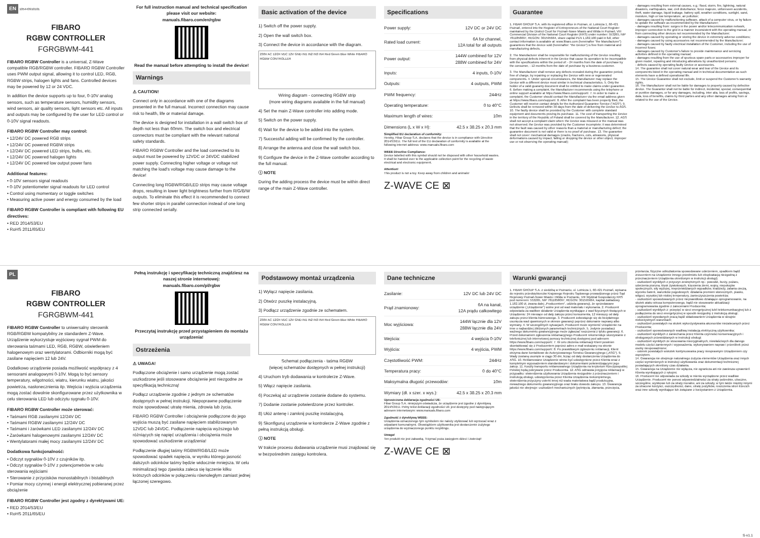EN 105443910101
FIBARO
RGBW CONTROLLER
FGRGBWM-441
FIBARO RGBW Controller is a universal, Z-Wave compatible RGB/RGBW controller. FIBARO RGBW Controller uses PWM output signal, allowing it to control LED, RGB, RGBW strips, halogen lights and fans. Controlled devices may be powered by 12 or 24 VDC.
In addition the device supports up to four, 0-10V analog sensors, such as temperature sensors, humidity sensors, wind sensors, air quality sensors, light sensors etc. All inputs and outputs may be configured by the user for LED control or 0-10V signal readouts.
FIBARO RGBW Controller may control:
• 12/24V DC powered RGB strips
• 12/24V DC powered RGBW strips
• 12/24V DC powered LED strips, bulbs, etc.
• 12/24V DC powered halogen lights
• 12/24V DC powered low output power fans
Additional features:
• 0-10V sensors signal readouts
• 0-10V potentiometer signal readouts for LED control
• Control using momentary or toggle switches
• Measuring active power and energy consumed by the load
FIBARO RGBW Controller is compliant with following EU directives:
• RED 2014/53/EU
• RoHS 2011/65/EU
For full instruction manual and technical specification please visit our website:
manuals.fibaro.com/en/rgbw
Read the manual before attempting to install the device!
Warnings
⚠ CAUTION!
Connect only in accordance with one of the diagrams presented in the full manual. Incorrect connection may cause risk to health, life or material damage.
The device is designed for installation in a wall switch box of depth not less than 60mm. The switch box and electrical connectors must be compliant with the relevant national safety standards.
FIBARO RGBW Controller and the load connected to its output must be powered by 12VDC or 24VDC stabilized power supply. Connecting higher voltage or voltage not matching the load's voltage may cause damage to the device!
Connecting long RGBW/RGB/LED strips may cause voltage drops, resulting in lower light brightness further from R/G/B/W outputs. To eliminate this effect it is recommended to connect few shorter strips in parallel connection instead of one long strip connected serially.
Basic activation of the device
1) Switch off the power supply.
2) Open the wall switch box.
3) Connect the device in accordance with the diagram.
230V AC 12/24 VDC 12V GND IN1 IN2 IN3 IN4 Red Green Blue White FIBARO RGBW CONTROLLER
Wiring diagram - connecting RGBW strip
(more wiring diagrams available in the full manual)
4) Set the main Z-Wave controller into adding mode.
5) Switch on the power supply.
6) Wait for the device to be added into the system.
7) Successful adding will be confirmed by the controller.
8) Arrange the antenna and close the wall switch box.
9) Configure the device in the Z-Wave controller according to the full manual.
ⓘ NOTE
During the adding process the device must be within direct range of the main Z-Wave controller.
Specifications
| Power supply: | 12V DC or 24V DC |
| Rated load current: | 6A for channel, 12A total for all outputs |
| Power output: | 144W combined for 12V 288W combined for 24V |
| Inputs: | 4 inputs, 0-10V |
| Outputs: | 4 outputs, PWM |
| PWM frequency: | 244Hz |
| Operating temperature: | 0 to 40°C |
| Maximum length of wires: | 10m |
| Dimensions (L x W x H): | 42.5 x 38.25 x 20.3 mm |
Simplified EU declaration of conformity:
Hereby, Fibar Group S.A. declares that the device is in compliance with Directive 2014/53/EU. The full text of the EU declaration of conformity is available at the following internet address: www.manuals.fibaro.com
WEEE Directive Compliance:
Device labelled with this symbol should not be disposed with other household wastes. It shall be handed over to the applicable collection point for the recycling of waste electrical and electronic equipment.
Attention!
This product is not a toy. Keep away from children and animals!
Z-WAVE CE ⊠
Guarantee
1. FIBAR GROUP S.A. with its registered office in Poznan, ul. Lotnicza 1, 60-421 Poznań, entered into the Register of Entrepreneurs of the National Court Register maintained by the District Court for Poznań-Nowe Miasto and Wilda in Poznań, VIII Commercial Division of the National Court Register (KRS) under number: 553265, NIP 7811858097, REGON: 301595664, share capital PLN 1,182,100 paid in full, other contact information is available at: www.fibaro.com (hereinafter "the Manufacturer") guarantees that the device sold (hereinafter: "the Device") is free from material and manufacturing defects.
2. The Manufacturer shall be responsible for malfunctioning of the Device resulting from physical defects inherent in the Device that cause its operation to be incompatible with the specifications within the period of: - 24 months from the date of purchase by the consumer, - 12 months from the date of purchase by a business customer.
3. The Manufacturer shall remove any defects revealed during the guarantee period, free of charge, by repairing or replacing the Device with new or regenerated components. 4. Under special circumstances, the Manufacturer may replace the Device with a different device most similar in technical characteristics. 5. Only the holder of a valid guaranty document shall be entitled to make claims under guarantee. 6. Before making a complaint, the Manufacturer recommends using the telephone or online support available at https://www.fibaro.com/support/. 7. In order to make a complaint, the Customer should contact the Manufacturer via the email address given at https://www.fibaro.com/support/. 8. After the complaint has been properly filed, the Customer will receive contact details for the Authorized Guarantee Service ("AGS"). 9. Defects shall be removed within 30 days from the date of delivering the Device to AGS. 10. The faulty device shall be provided by the Customer with complete standard equipment and documents proving its purchase. 11. The cost of transporting the Device in the territory of the Republic of Poland shall be covered by the Manufacturer. 12. AGS shall not accept a complaint claim when: the Device was misused or the manual was not observed; the Device was provided by the Customer incomplete; it was determined that the fault was caused by other reasons than a material or manufacturing defect; the guarantee document is not valid or there is no proof of purchase. 13. The guarantee shall not cover: mechanical damages (cracks, fractures, cuts, abrasions, physical deformations caused by impact, falling or dropping the device or other object, improper use or not observing the operating manual);
- damages resulting from external causes, e.g.: flood, storm, fire, lightning, natural disasters, earthquakes, war, civil disturbance, force majeure, unforeseen accidents, theft, water damage, liquid leakage, battery spill, weather conditions, sunlight, sand, moisture, high or low temperature, air pollution;
- damages caused by malfunctioning software, attack of a computer virus, or by failure to update the software as recommended by the Manufacturer;
- damages resulting from: surges in the power and/or telecommunication network, improper connection to the grid in a manner inconsistent with the operating manual, or from connecting other devices not recommended by the Manufacturer;
- damages caused by operating or storing the device in extremely adverse conditions;
- damages caused by using accessories not recommended by the Manufacturer;
- damages caused by faulty electrical installation of the Customer, including the use of incorrect fuses;
- damages caused by Customer's failure to provide maintenance and servicing activities defined in the operating manual;
- damages resulting from the use of spurious spare parts or accessories improper for given model, repairing and introducing alterations by unauthorized persons;
- defects caused by operating faulty Device or accessories.
14. The guarantee shall not cover natural wear and tear of the Device and its components listed in the operating manual and in technical documentation as such elements have a defined operational life.
15. The Device Guarantee shall not exclude, limit or suspend the Customer's warranty rights.
16. The Manufacturer shall not be liable for damages to property caused by defective device. The Guarantor shall not be liable for indirect, incidental, special, consequential or punitive damages, or for any damages, including, inter alia, loss of profits, savings, data, loss of benefits, claims by third parties and any other damages arising from or related to the use of the Device.
PL
FIBARO
RGBW CONTROLLER
FGRGBWM-441
FIBARO RGBW Controller to uniwersalny sterownik RGB/RGBW kompatybilny ze standardem Z-Wave. Urządzenie wykorzystuje wyjściowy sygnał PWM do sterowania taśmami LED, RGB, RGBW, oświetleniem halogenowym oraz wentylatorami. Odbiorniki mogą być zasilane napięciem 12 lub 24V.
Dodatkowo urządzenie posiada możliwość współpracy z 4 sensorami analogowymi 0-10V. Mogą to być sensory temperatury, wilgotności, wiatru, kierunku wiatru, jakości powietrza, nasłonecznienia itp. Wejścia i wyjścia urządzenia mogą zostać dowolnie skonfigurowane przez użytkownika w celu sterowania LED lub odczytu sygnału 0-10V.
FIBARO RGBW Controller może sterować:
• Taśmami RGB zasilanymi 12/24V DC
• Taśmami RGBW zasilanymi 12/24V DC
• Taśmami i żarówkami LED zasilanymi 12/24V DC
• Żarówkami halogenowymi zasilanymi 12/24V DC
• Wentylatorami małej mocy zasilanymi 12/24V DC
Dodatkowa funkcjonalność:
• Odczyt sygnałów 0-10V z czujników itp.
• Odczyt sygnałów 0-10V z potencjometrów w celu sterowania wyjściami
• Sterowanie z przycisków monostabilnych i bistabilnych
• Pomiar mocy czynnej i energii elektrycznej pobieranej przez obciążenie
FIBARO RGBW Controller jest zgodny z dyrektywami UE:
• RED 2014/53/EU
• RoHS 2011/65/EU
Pełną instrukcję i specyfikację techniczną znajdziesz na naszej stronie internetowej:
manuals.fibaro.com/pl/rgbw
Przeczytaj instrukcję przed przystąpieniem do montażu urządzenia!
Ostrzeżenia
⚠ UWAGA!
Podłączone obciążenie i samo urządzenie mogą zostać uszkodzone jeśli stosowane obciążenie jest niezgodne ze specyfikacją techniczną!
Podłącz urządzenie zgodnie z jednym ze schematów dostępnych w pełnej instrukcji. Niepoprawne podłączenie może spowodować utratę mienia, zdrowia lub życia.
FIBARO RGBW Controller i obciążenie podłączone do jego wyjścia muszą być zasilane napięciem stabilizowanym 12VDC lub 24VDC. Podłączenie napięcia wyższego lub różniących się napięć urządzenia i obciążenia może spowodować uszkodzenie urządzenia!
Podłączenie długiej taśmy RGBW/RGB/LED może spowodować spadek napięcia, w wyniku którego jasność dalszych odcinków taśmy będzie widocznie mniejsza. W celu minimalizacji tego zjawiska zaleca się łączenie kilku krótszych odcinków w połączeniu równoległym zamiast jednej łączonej szeregowo.
Podstawowy montaż urządzenia
1) Wyłącz napięcie zasilania.
2) Otwórz puszkę instalacyjną.
3) Podłącz urządzenie zgodnie ze schematem.
230V AC 12/24 VDC 12V GND IN1 IN2 IN3 IN4 Red Green Blue White FIBARO RGBW CONTROLLER
Schemat podłączenia - taśma RGBW
(więcej schematów dostępnych w pełnej instrukcji)
4) Uruchom tryb dodawania w kontrolerze Z-Wave.
5) Włącz napięcie zasilania.
6) Poczekaj aż urządzenie zostanie dodane do systemu.
7) Dodanie zostanie potwierdzone przez kontroler.
8) Ułóż antenę i zamknij puszkę instalacyjną.
9) Skonfiguruj urządzenie w kontrolerze Z-Wave zgodnie z pełną instrukcją obsługi.
ⓘ NOTE
W trakcie procesu dodawania urządzenie musi znajdować się w bezpośrednim zasięgu kontrolera.
Dane techniczne
| Zasilanie: | 12V DC lub 24V DC |
| Prąd znamionowy: | 6A na kanał, 12A prądu całkowitego |
| Moc wyjściowa: | 144W łącznie dla 12V 288W łącznie dla 24V |
| Wejścia: | 4 wejścia 0-10V |
| Wyjścia: | 4 wyjścia, PWM |
| Częstotliwość PWM: | 244Hz |
| Temperatura pracy: | 0 do 40°C |
| Maksymalna długość przewodów: | 10m |
| Wymiary (dł. x szer. x wys.): | 42.5 x 38.25 x 20.3 mm |
Uproszczona deklaracja zgodności UE:
Fibar Group S.A. niniejszym oświadcza, że urządzenie jest zgodne z dyrektywą 2014/53/EU. Pełny tekst deklaracji zgodności UE jest dostępny pod następującym adresem internetowym: www.manuals.fibaro.com
Zgodność z dyrektywą WEEE:
Urządzenia oznaczonego tym symbolem nie należy utylizować lub wyrzucać wraz z odpadami komunalnymi. Obowiązkiem użytkownika jest dostarczenie zużytego urządzenia do wyznaczonego punktu recyklingu.
Uwaga!
Ten produkt nie jest zabawką. Trzymać poza zasięgiem dzieci i zwierząt!
Z-WAVE CE ⊠
Warunki gwarancji
1. FIBAR GROUP S.A. z siedzibą w Poznaniu, ul. Lotnicza 1, 60-421 Poznań, wpisana do rejestru przedsiębiorców Krajowego Rejestru Sądowego prowadzonego przez Sąd Rejonowy Poznań-Nowe Miasto i Wilda w Poznaniu, VIII Wydział Gospodarczy KRS pod numerem: 553265, NIP 7811858097, REGON: 301595664, kapitał zakładowy 1.182.100 zł, zwana dalej „Producentem", udziela gwarancji, że sprzedawane urządzenie („Urządzenie") wolne jest od wad materiału i wykonania. 2. Producent odpowiada za wadliwe działanie Urządzenia wynikające z wad fizycznych tkwiących w Urządzeniu: 24 miesiące od daty zakupu przez konsumenta, 12 miesięcy od daty zakupu przez klienta biznesowego. 3. Producent zobowiązuje się do bezpłatnego usunięcia wad ujawnionych w okresie gwarancji poprzez dokonanie naprawy albo wymiany. 4. W szczególnych sytuacjach, Producent może wymienić Urządzenie na inne o najbardziej zbliżonych parametrach technicznych. 5. Jedynie posiadacz ważnego dokumentu gwarancyjnego może zgłaszać roszczenia z tytułu gwarancji. 6. Przed dokonaniem zgłoszenia reklamacyjnego Producent rekomenduje skorzystanie z telefonicznej lub internetowej pomocy technicznej dostępnej pod adresem https://www.fibaro.com/support/. 7. W celu złożenia reklamacji Klient powinien skontaktować się z Producentem poprzez adres e-mail wskazany na stronie https://www.fibaro.com/support/. 8. Po prawidłowym zgłoszeniu reklamacji, Klient otrzyma dane kontaktowe do Autoryzowanego Serwisu Gwarancyjnego („ASG"). 9. Wady zostaną usunięte w ciągu 30 dni, licząc od daty dostarczenia Urządzenia do ASG. 10. Reklamowane Urządzenie winno być udostępnione przez Klienta wraz z kompletnym wyposażeniem standardowym i dokumentami potwierdzającymi jego zakup. 11. Koszty transportu reklamowanego Urządzenia na terytorium Rzeczpospolitej Polskiej będą pokrywane przez Producenta. 12. ASG odmawia przyjęcia reklamacji w przypadku: stwierdzenia użytkowania Urządzenia niezgodnie z przeznaczeniem i instrukcją obsługi, udostępnienia przez Klienta Urządzenia niekompletnego, stwierdzenia przyczyny usterki innej niż wada materiałowa bądź produkcyjna, nieważnego dokumentu gwarancyjnego oraz braku dowodu zakupu. 13. Gwarancja jakości nie obejmuje: uszkodzeń mechanicznych (pęknięcia, złamania, przecięcia,
przetarcia, fizyczne odkształcenia spowodowane uderzeniem, upadkiem bądź zrzuceniem na Urządzenie innego przedmiotu lub eksploatacją niezgodną z przeznaczeniem Urządzenia określonym w instrukcji obsługi);
- uszkodzeń wynikłych z przyczyn zewnętrznych np.: powodzi, burzy, pożaru, uderzenia pioruna, klęsk żywiołowych, trzęsienia ziemi, wojny, niepokojów społecznych, siły wyższej, nieprzewidzianych wypadków, kradzieży, zalania cieczą, wycieku baterii, warunków pogodowych; działania promieni słonecznych, piasku, wilgoci, wysokiej lub niskiej temperatury, zanieczyszczenia powietrza;
- uszkodzeń spowodowanych przez nieprawidłowo działające oprogramowanie, na skutek ataku wirusa komputerowego, bądź nie stosowanie aktualizacji oprogramowania zgodnie z zaleceniami Producenta;
- uszkodzeń wynikłych z: przepięć w sieci energetycznej lub/i telekomunikacyjnej lub z podłączenia do sieci energetycznej w sposób niezgodny z instrukcją obsługi;
- uszkodzeń wywołanych pracą bądź składowaniem Urządzenia w skrajnie niekorzystnych warunkach;
- uszkodzeń powstałych na skutek wykorzystywania akcesoriów niezalecanych przez Producenta;
- uszkodzeń spowodowanych wadliwą instalacją elektryczną użytkownika;
- uszkodzeń wynikłych z zaniechania przez Klienta czynności konserwacyjnych i obsługowych przewidzianych w instrukcji obsługi;
- uszkodzeń wynikłych ze stosowania nieoryginalnych, niewłaściwych dla danego modelu części zamiennych i wyposażenia, wykonywaniem napraw i przeróbek przez osoby nieupoważnione;
- usterek powstałych wskutek kontynuowania pracy niesprawnym Urządzeniem czy osprzętem.
14. Gwarancja nie obejmuje naturalnego zużycia elementów Urządzenia oraz innych części wymienionych w instrukcji użytkowania oraz dokumentacji technicznej posiadających określony czas działania.
15. Gwarancja na Urządzenie nie wyłącza, nie ogranicza ani nie zawiesza uprawnień Klienta wynikających z rękojmi.
16. Producent nie odpowiada za szkody w mieniu wyrządzone przez wadliwe Urządzenie. Producent nie ponosi odpowiedzialności za straty pośrednie, uboczne, szczególne, wynikowe lub za straty moralne, ani za szkody, w tym także między innymi za utracone korzyści, oszczędności, dane, utratę pożytków, roszczenia stron trzecich oraz inne szkody wynikające lub związane z korzystaniem z Urządzenia.
S-v1.1